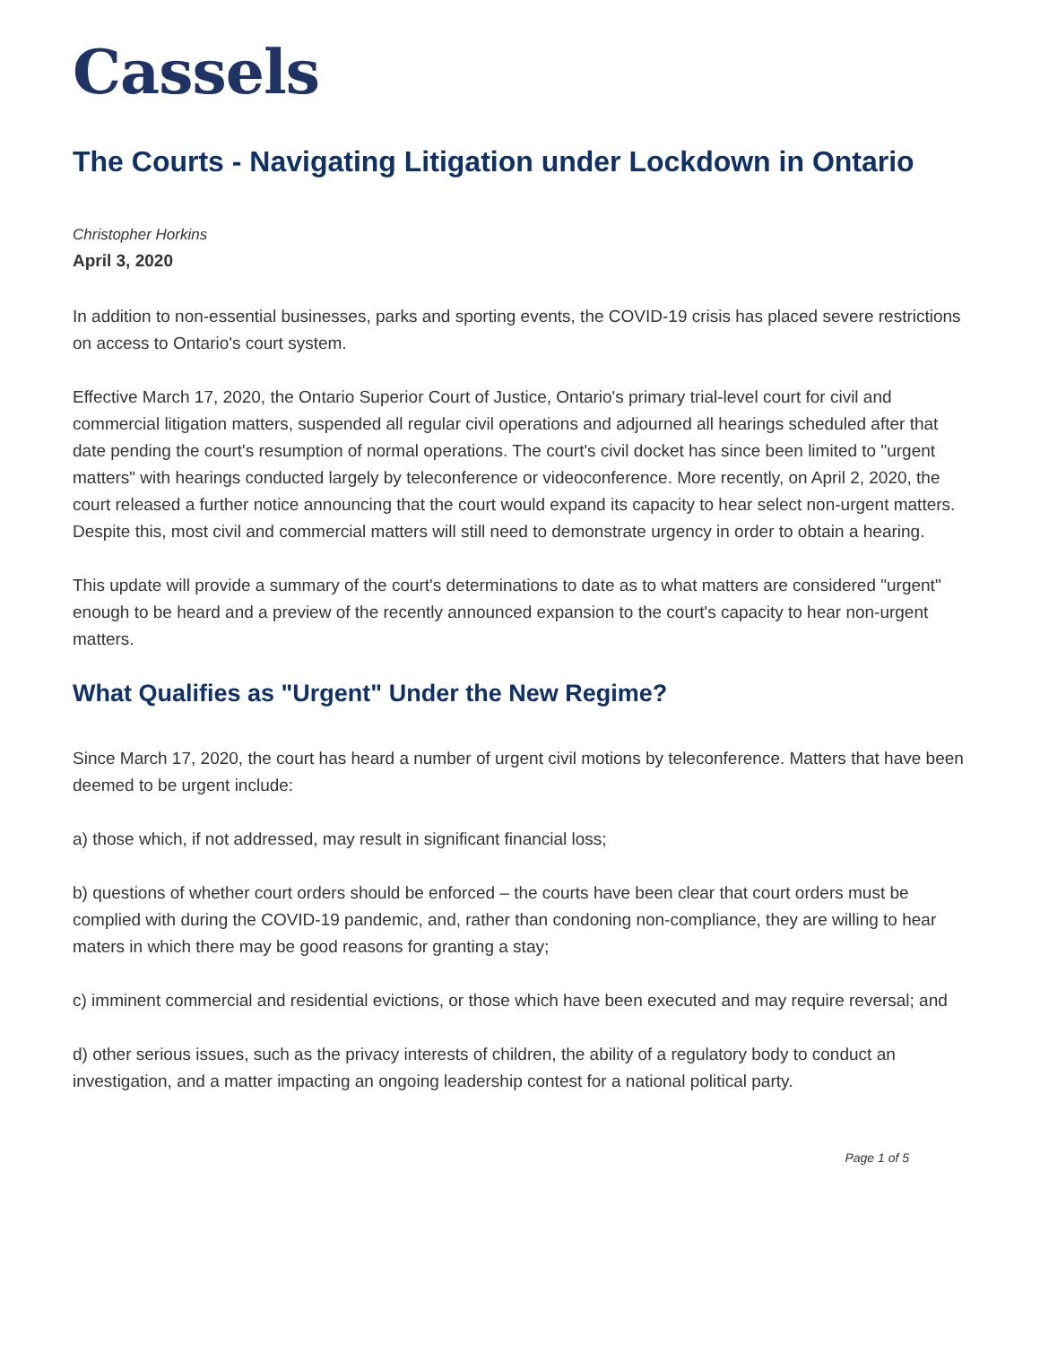Cassels
The Courts - Navigating Litigation under Lockdown in Ontario
Christopher Horkins
April 3, 2020
In addition to non-essential businesses, parks and sporting events, the COVID-19 crisis has placed severe restrictions on access to Ontario's court system.
Effective March 17, 2020, the Ontario Superior Court of Justice, Ontario's primary trial-level court for civil and commercial litigation matters, suspended all regular civil operations and adjourned all hearings scheduled after that date pending the court's resumption of normal operations. The court's civil docket has since been limited to "urgent matters" with hearings conducted largely by teleconference or videoconference. More recently, on April 2, 2020, the court released a further notice announcing that the court would expand its capacity to hear select non-urgent matters. Despite this, most civil and commercial matters will still need to demonstrate urgency in order to obtain a hearing.
This update will provide a summary of the court's determinations to date as to what matters are considered "urgent" enough to be heard and a preview of the recently announced expansion to the court's capacity to hear non-urgent matters.
What Qualifies as "Urgent" Under the New Regime?
Since March 17, 2020, the court has heard a number of urgent civil motions by teleconference. Matters that have been deemed to be urgent include:
a) those which, if not addressed, may result in significant financial loss;
b) questions of whether court orders should be enforced – the courts have been clear that court orders must be complied with during the COVID-19 pandemic, and, rather than condoning non-compliance, they are willing to hear maters in which there may be good reasons for granting a stay;
c) imminent commercial and residential evictions, or those which have been executed and may require reversal; and
d) other serious issues, such as the privacy interests of children, the ability of a regulatory body to conduct an investigation, and a matter impacting an ongoing leadership contest for a national political party.
Page 1 of 5